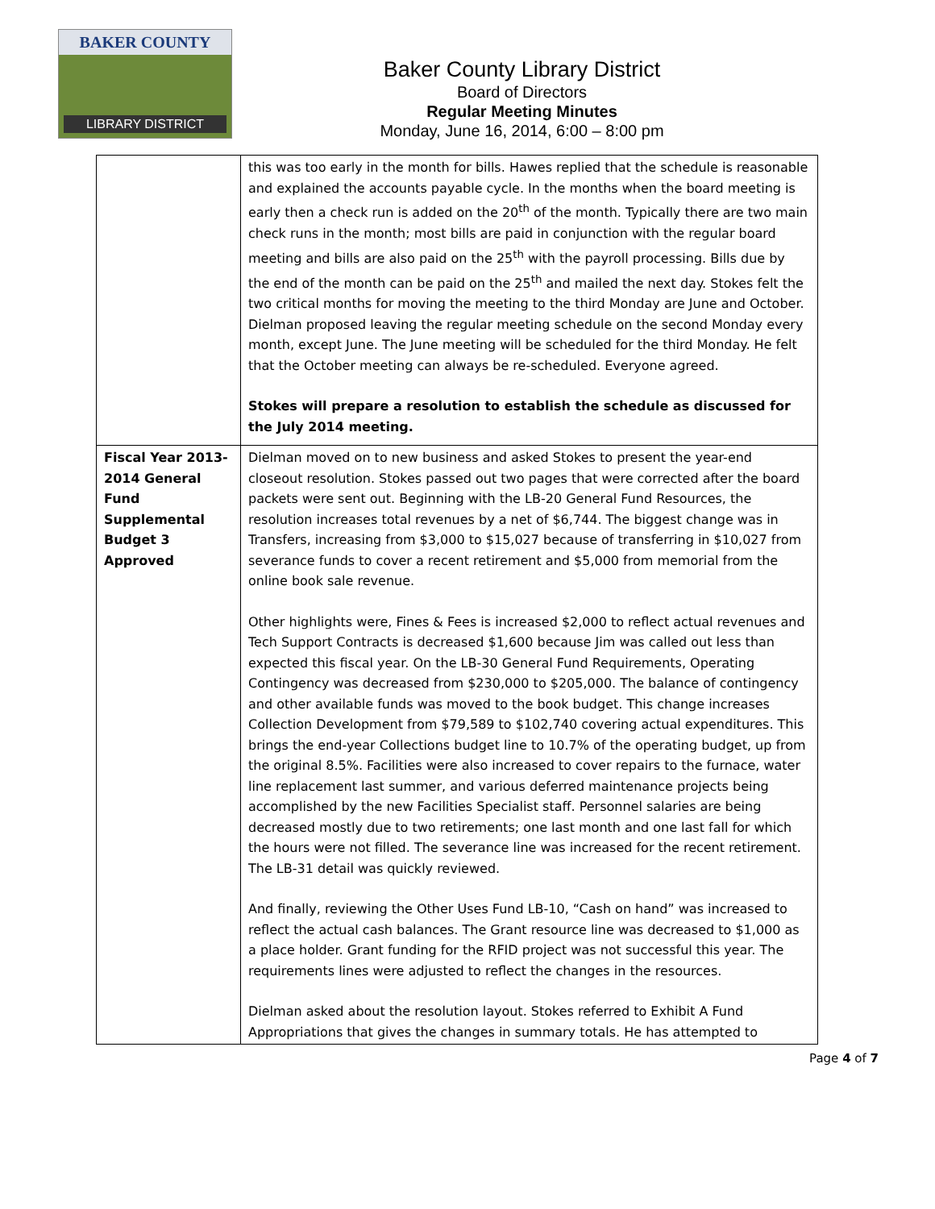BAKER COUNTY
LIBRARY DISTRICT
Baker County Library District
Board of Directors
Regular Meeting Minutes
Monday, June 16, 2014, 6:00 – 8:00 pm
| | this was too early in the month for bills. Hawes replied that the schedule is reasonable and explained the accounts payable cycle. In the months when the board meeting is early then a check run is added on the 20<sup>th</sup> of the month. Typically there are two main check runs in the month; most bills are paid in conjunction with the regular board meeting and bills are also paid on the 25<sup>th</sup> with the payroll processing. Bills due by the end of the month can be paid on the 25<sup>th</sup> and mailed the next day. Stokes felt the two critical months for moving the meeting to the third Monday are June and October. Dielman proposed leaving the regular meeting schedule on the second Monday every month, except June. The June meeting will be scheduled for the third Monday. He felt that the October meeting can always be re-scheduled. Everyone agreed. Stokes will prepare a resolution to establish the schedule as discussed for the July 2014 meeting. |
| Fiscal Year 2013-2014 General Fund Supplemental Budget 3 Approved | Dielman moved on to new business and asked Stokes to present the year-end closeout resolution. Stokes passed out two pages that were corrected after the board packets were sent out. Beginning with the LB-20 General Fund Resources, the resolution increases total revenues by a net of $6,744. The biggest change was in Transfers, increasing from $3,000 to $15,027 because of transferring in $10,027 from severance funds to cover a recent retirement and $5,000 from memorial from the online book sale revenue. Other highlights were, Fines & Fees is increased $2,000 to reflect actual revenues and Tech Support Contracts is decreased $1,600 because Jim was called out less than expected this fiscal year. On the LB-30 General Fund Requirements, Operating Contingency was decreased from $230,000 to $205,000. The balance of contingency and other available funds was moved to the book budget. This change increases Collection Development from $79,589 to $102,740 covering actual expenditures. This brings the end-year Collections budget line to 10.7% of the operating budget, up from the original 8.5%. Facilities were also increased to cover repairs to the furnace, water line replacement last summer, and various deferred maintenance projects being accomplished by the new Facilities Specialist staff. Personnel salaries are being decreased mostly due to two retirements; one last month and one last fall for which the hours were not filled. The severance line was increased for the recent retirement. The LB-31 detail was quickly reviewed. And finally, reviewing the Other Uses Fund LB-10, “Cash on hand” was increased to reflect the actual cash balances. The Grant resource line was decreased to $1,000 as a place holder. Grant funding for the RFID project was not successful this year. The requirements lines were adjusted to reflect the changes in the resources. Dielman asked about the resolution layout. Stokes referred to Exhibit A Fund Appropriations that gives the changes in summary totals. He has attempted to |
Page 4 of 7